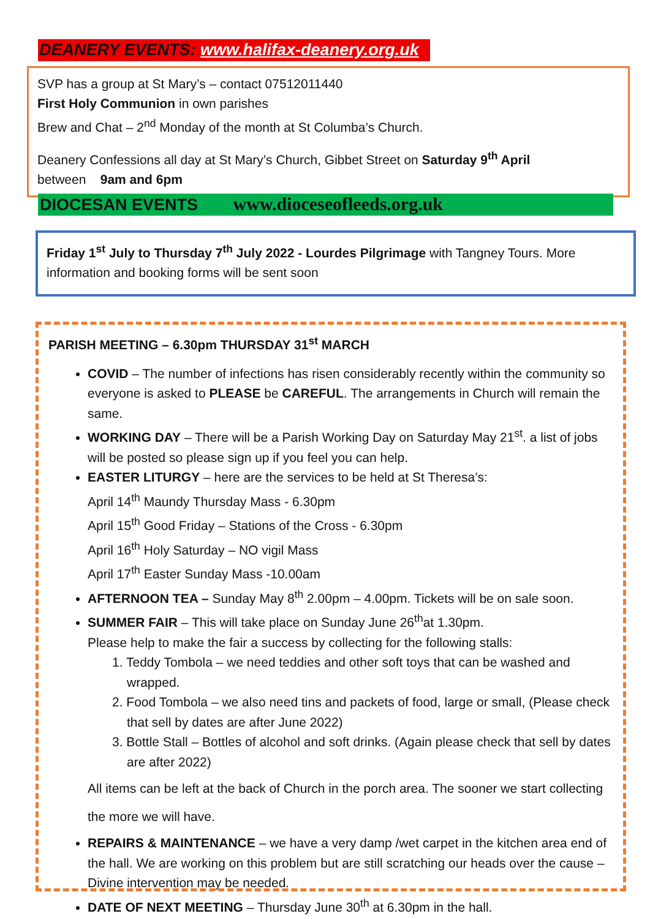DEANERY EVENTS: www.halifax-deanery.org.uk
SVP has a group at St Mary’s – contact 07512011440
First Holy Communion in own parishes
Brew and Chat – 2<sup>nd</sup> Monday of the month at St Columba’s Church.
Deanery Confessions all day at St Mary’s Church, Gibbet Street on Saturday 9<sup>th</sup> April
between 9am and 6pm
DIOCESAN EVENTS www.dioceseofleeds.org.uk
Friday 1<sup>st</sup> July to Thursday 7<sup>th</sup> July 2022 - Lourdes Pilgrimage with Tangney Tours. More information and booking forms will be sent soon
PARISH MEETING – 6.30pm THURSDAY 31<sup>st</sup> MARCH
COVID – The number of infections has risen considerably recently within the community so everyone is asked to PLEASE be CAREFUL. The arrangements in Church will remain the same.
WORKING DAY – There will be a Parish Working Day on Saturday May 21<sup>st</sup>. a list of jobs will be posted so please sign up if you feel you can help.
EASTER LITURGY – here are the services to be held at St Theresa’s:
April 14<sup>th</sup> Maundy Thursday Mass - 6.30pm
April 15<sup>th</sup> Good Friday – Stations of the Cross - 6.30pm
April 16<sup>th</sup> Holy Saturday – NO vigil Mass
April 17<sup>th</sup> Easter Sunday Mass -10.00am
AFTERNOON TEA – Sunday May 8<sup>th</sup> 2.00pm – 4.00pm. Tickets will be on sale soon.
SUMMER FAIR – This will take place on Sunday June 26<sup>th</sup>at 1.30pm.
Please help to make the fair a success by collecting for the following stalls:
1. Teddy Tombola – we need teddies and other soft toys that can be washed and wrapped.
2. Food Tombola – we also need tins and packets of food, large or small, (Please check that sell by dates are after June 2022)
3. Bottle Stall – Bottles of alcohol and soft drinks. (Again please check that sell by dates are after 2022)
All items can be left at the back of Church in the porch area. The sooner we start collecting the more we will have.
REPAIRS & MAINTENANCE – we have a very damp /wet carpet in the kitchen area end of the hall. We are working on this problem but are still scratching our heads over the cause – Divine intervention may be needed.
DATE OF NEXT MEETING – Thursday June 30<sup>th</sup> at 6.30pm in the hall.